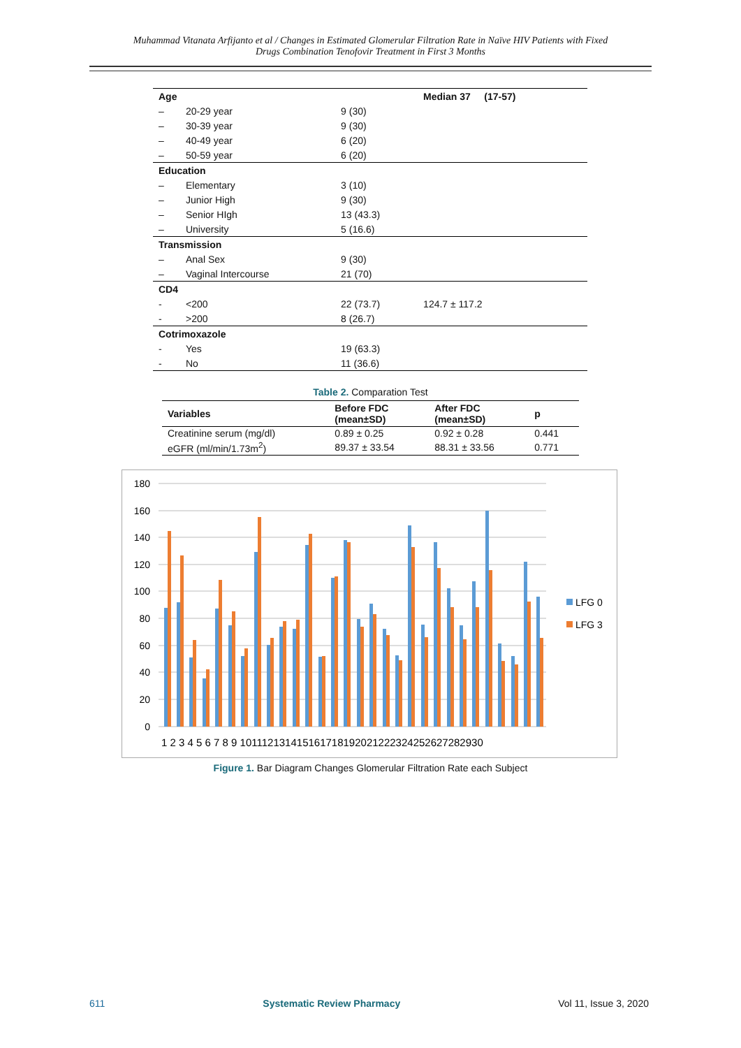Muhammad Vitanata Arfijanto et al / Changes in Estimated Glomerular Filtration Rate in Naïve HIV Patients with Fixed
Drugs Combination Tenofovir Treatment in First 3 Months
| Age | | | Median 37 (17-57) |
| – | 20-29 year | 9 (30) | |
| – | 30-39 year | 9 (30) | |
| – | 40-49 year | 6 (20) | |
| – | 50-59 year | 6 (20) | |
| Education | | | |
| – | Elementary | 3 (10) | |
| – | Junior High | 9 (30) | |
| – | Senior HIgh | 13 (43.3) | |
| – | University | 5 (16.6) | |
| Transmission | | | |
| – | Anal Sex | 9 (30) | |
| – | Vaginal Intercourse | 21 (70) | |
| CD4 | | | |
| - | <200 | 22 (73.7) | 124.7 ± 117.2 |
| - | >200 | 8 (26.7) | |
| Cotrimoxazole | | | |
| - | Yes | 19 (63.3) | |
| - | No | 11 (36.6) | |
Table 2. Comparation Test
| Variables | Before FDC (mean±SD) | After FDC (mean±SD) | p |
| --- | --- | --- | --- |
| Creatinine serum (mg/dl) | 0.89 ± 0.25 | 0.92 ± 0.28 | 0.441 |
| eGFR (ml/min/1.73m<sup>2</sup>) | 89.37 ± 33.54 | 88.31 ± 33.56 | 0.771 |
180
160
140
120
100
80
60
40
20
0
1 2 3 4 5 6 7 8 9 101112131415161718192021222324252627282930
LFG 0
LFG 3
Figure 1. Bar Diagram Changes Glomerular Filtration Rate each Subject
611 Systematic Review Pharmacy Vol 11, Issue 3, 2020